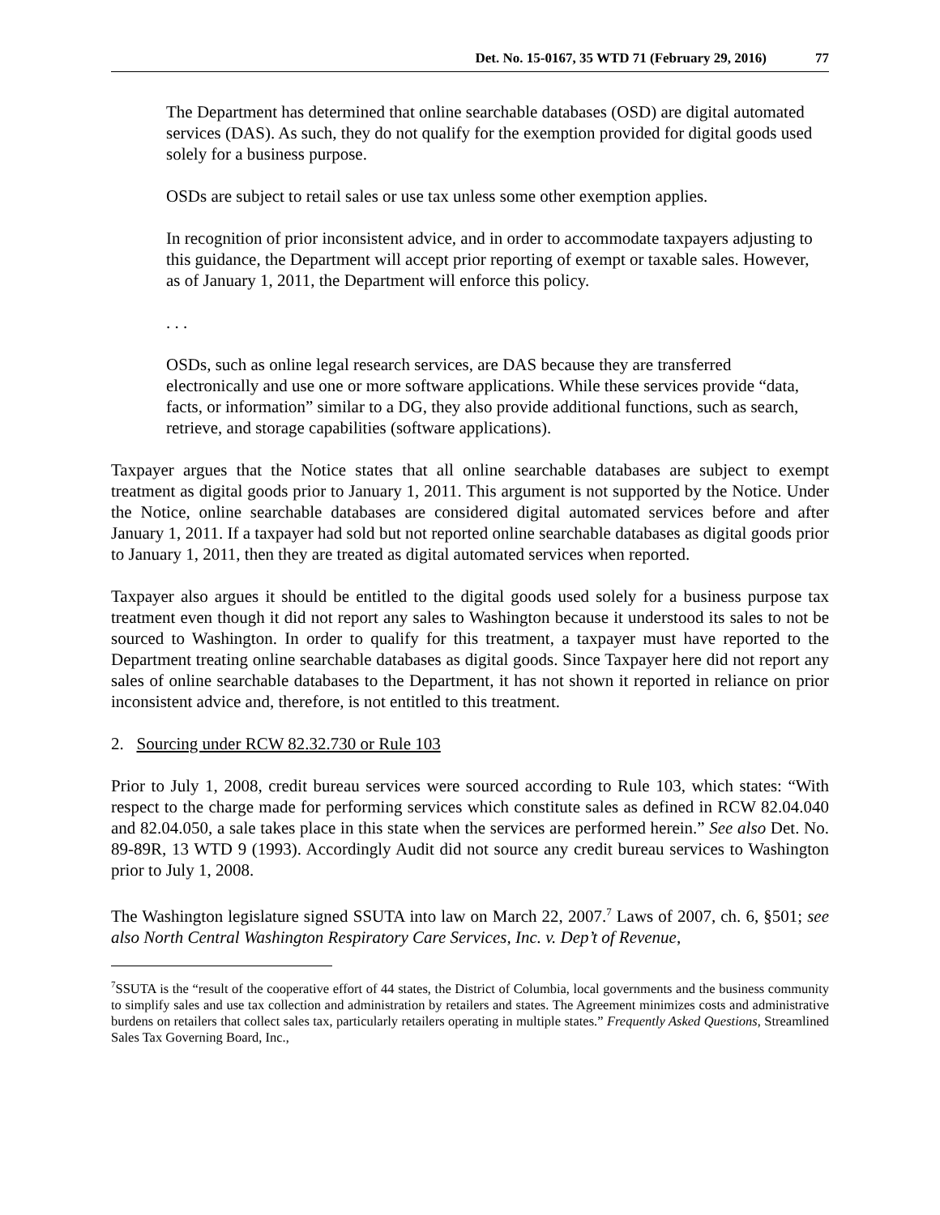Det. No. 15-0167, 35 WTD 71 (February 29, 2016) 77
The Department has determined that online searchable databases (OSD) are digital automated services (DAS). As such, they do not qualify for the exemption provided for digital goods used solely for a business purpose.
OSDs are subject to retail sales or use tax unless some other exemption applies.
In recognition of prior inconsistent advice, and in order to accommodate taxpayers adjusting to this guidance, the Department will accept prior reporting of exempt or taxable sales. However, as of January 1, 2011, the Department will enforce this policy.
. . .
OSDs, such as online legal research services, are DAS because they are transferred electronically and use one or more software applications. While these services provide “data, facts, or information” similar to a DG, they also provide additional functions, such as search, retrieve, and storage capabilities (software applications).
Taxpayer argues that the Notice states that all online searchable databases are subject to exempt treatment as digital goods prior to January 1, 2011. This argument is not supported by the Notice. Under the Notice, online searchable databases are considered digital automated services before and after January 1, 2011. If a taxpayer had sold but not reported online searchable databases as digital goods prior to January 1, 2011, then they are treated as digital automated services when reported.
Taxpayer also argues it should be entitled to the digital goods used solely for a business purpose tax treatment even though it did not report any sales to Washington because it understood its sales to not be sourced to Washington. In order to qualify for this treatment, a taxpayer must have reported to the Department treating online searchable databases as digital goods. Since Taxpayer here did not report any sales of online searchable databases to the Department, it has not shown it reported in reliance on prior inconsistent advice and, therefore, is not entitled to this treatment.
2. Sourcing under RCW 82.32.730 or Rule 103
Prior to July 1, 2008, credit bureau services were sourced according to Rule 103, which states: “With respect to the charge made for performing services which constitute sales as defined in RCW 82.04.040 and 82.04.050, a sale takes place in this state when the services are performed herein.” See also Det. No. 89-89R, 13 WTD 9 (1993). Accordingly Audit did not source any credit bureau services to Washington prior to July 1, 2008.
The Washington legislature signed SSUTA into law on March 22, 2007.<sup>7</sup> Laws of 2007, ch. 6, §501; see also North Central Washington Respiratory Care Services, Inc. v. Dep’t of Revenue,
<sup>7</sup> SSUTA is the “result of the cooperative effort of 44 states, the District of Columbia, local governments and the business community to simplify sales and use tax collection and administration by retailers and states. The Agreement minimizes costs and administrative burdens on retailers that collect sales tax, particularly retailers operating in multiple states.” Frequently Asked Questions, Streamlined Sales Tax Governing Board, Inc.,